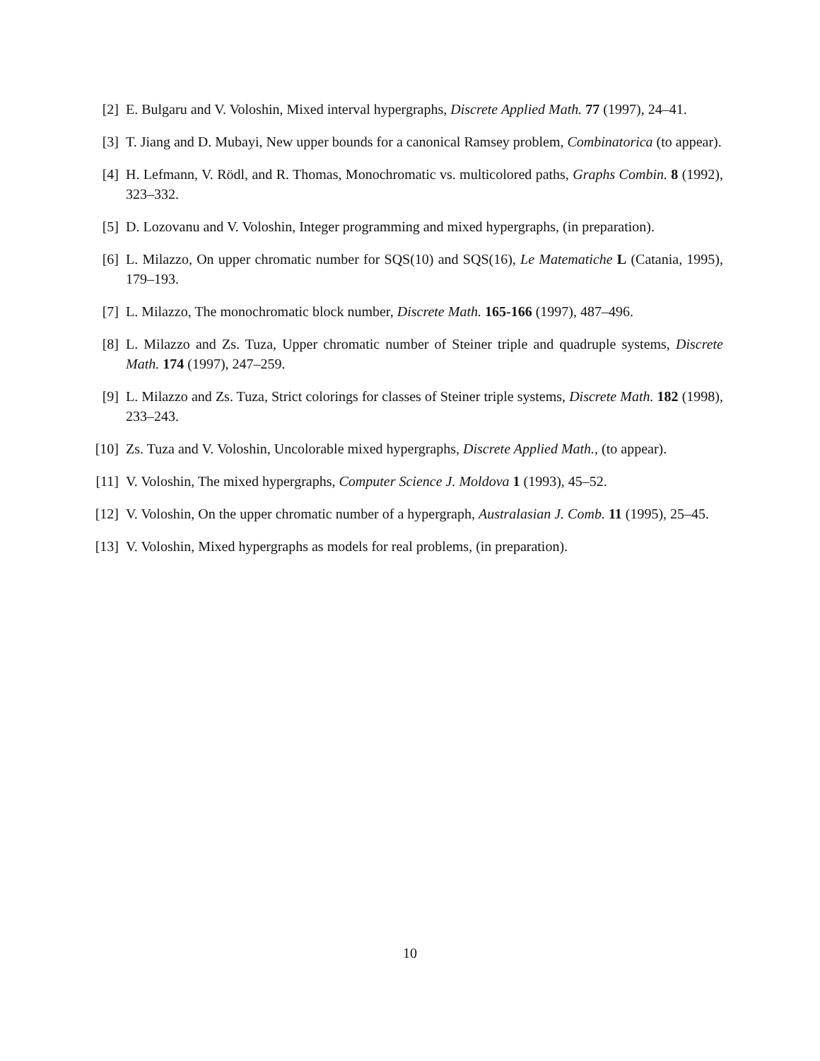[2] E. Bulgaru and V. Voloshin, Mixed interval hypergraphs, Discrete Applied Math. 77 (1997), 24–41.
[3] T. Jiang and D. Mubayi, New upper bounds for a canonical Ramsey problem, Combinatorica (to appear).
[4] H. Lefmann, V. Rödl, and R. Thomas, Monochromatic vs. multicolored paths, Graphs Combin. 8 (1992), 323–332.
[5] D. Lozovanu and V. Voloshin, Integer programming and mixed hypergraphs, (in preparation).
[6] L. Milazzo, On upper chromatic number for SQS(10) and SQS(16), Le Matematiche L (Catania, 1995), 179–193.
[7] L. Milazzo, The monochromatic block number, Discrete Math. 165-166 (1997), 487–496.
[8] L. Milazzo and Zs. Tuza, Upper chromatic number of Steiner triple and quadruple systems, Discrete Math. 174 (1997), 247–259.
[9] L. Milazzo and Zs. Tuza, Strict colorings for classes of Steiner triple systems, Discrete Math. 182 (1998), 233–243.
[10] Zs. Tuza and V. Voloshin, Uncolorable mixed hypergraphs, Discrete Applied Math., (to appear).
[11] V. Voloshin, The mixed hypergraphs, Computer Science J. Moldova 1 (1993), 45–52.
[12] V. Voloshin, On the upper chromatic number of a hypergraph, Australasian J. Comb. 11 (1995), 25–45.
[13] V. Voloshin, Mixed hypergraphs as models for real problems, (in preparation).
10